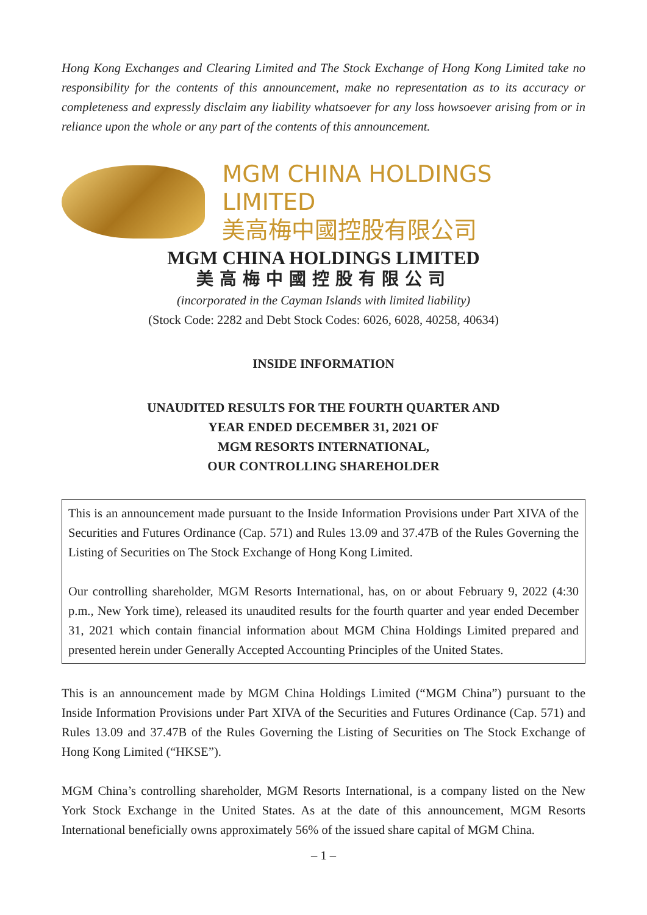Hong Kong Exchanges and Clearing Limited and The Stock Exchange of Hong Kong Limited take no responsibility for the contents of this announcement, make no representation as to its accuracy or completeness and expressly disclaim any liability whatsoever for any loss howsoever arising from or in reliance upon the whole or any part of the contents of this announcement.
MGM CHINA HOLDINGS LIMITED
美高梅中國控股有限公司
MGM CHINA HOLDINGS LIMITED
美高梅中國控股有限公司
(incorporated in the Cayman Islands with limited liability)
(Stock Code: 2282 and Debt Stock Codes: 6026, 6028, 40258, 40634)
INSIDE INFORMATION
UNAUDITED RESULTS FOR THE FOURTH QUARTER AND
YEAR ENDED DECEMBER 31, 2021 OF
MGM RESORTS INTERNATIONAL,
OUR CONTROLLING SHAREHOLDER
This is an announcement made pursuant to the Inside Information Provisions under Part XIVA of the Securities and Futures Ordinance (Cap. 571) and Rules 13.09 and 37.47B of the Rules Governing the Listing of Securities on The Stock Exchange of Hong Kong Limited.
Our controlling shareholder, MGM Resorts International, has, on or about February 9, 2022 (4:30 p.m., New York time), released its unaudited results for the fourth quarter and year ended December 31, 2021 which contain financial information about MGM China Holdings Limited prepared and presented herein under Generally Accepted Accounting Principles of the United States.
This is an announcement made by MGM China Holdings Limited (“MGM China”) pursuant to the Inside Information Provisions under Part XIVA of the Securities and Futures Ordinance (Cap. 571) and Rules 13.09 and 37.47B of the Rules Governing the Listing of Securities on The Stock Exchange of Hong Kong Limited (“HKSE”).
MGM China’s controlling shareholder, MGM Resorts International, is a company listed on the New York Stock Exchange in the United States. As at the date of this announcement, MGM Resorts International beneficially owns approximately 56% of the issued share capital of MGM China.
– 1 –